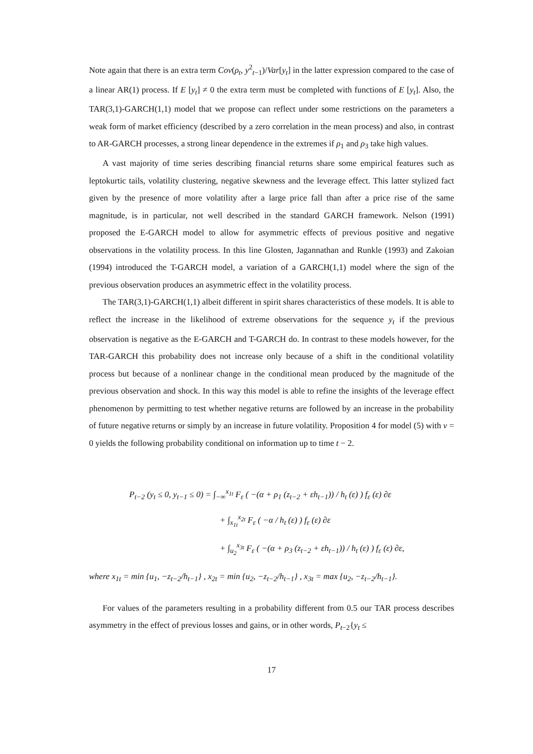Note again that there is an extra term Cov(ρ<sub>t</sub>, y<sup>2</sup><sub>t−1</sub>)/Var[y<sub>t</sub>] in the latter expression compared to the case of a linear AR(1) process. If E [y<sub>t</sub>] ≠ 0 the extra term must be completed with functions of E [y<sub>t</sub>]. Also, the TAR(3,1)-GARCH(1,1) model that we propose can reflect under some restrictions on the parameters a weak form of market efficiency (described by a zero correlation in the mean process) and also, in contrast to AR-GARCH processes, a strong linear dependence in the extremes if ρ<sub>1</sub> and ρ<sub>3</sub> take high values.
A vast majority of time series describing financial returns share some empirical features such as leptokurtic tails, volatility clustering, negative skewness and the leverage effect. This latter stylized fact given by the presence of more volatility after a large price fall than after a price rise of the same magnitude, is in particular, not well described in the standard GARCH framework. Nelson (1991) proposed the E-GARCH model to allow for asymmetric effects of previous positive and negative observations in the volatility process. In this line Glosten, Jagannathan and Runkle (1993) and Zakoian (1994) introduced the T-GARCH model, a variation of a GARCH(1,1) model where the sign of the previous observation produces an asymmetric effect in the volatility process.
The TAR(3,1)-GARCH(1,1) albeit different in spirit shares characteristics of these models. It is able to reflect the increase in the likelihood of extreme observations for the sequence y<sub>t</sub> if the previous observation is negative as the E-GARCH and T-GARCH do. In contrast to these models however, for the TAR-GARCH this probability does not increase only because of a shift in the conditional volatility process but because of a nonlinear change in the conditional mean produced by the magnitude of the previous observation and shock. In this way this model is able to refine the insights of the leverage effect phenomenon by permitting to test whether negative returns are followed by an increase in the probability of future negative returns or simply by an increase in future volatility. Proposition 4 for model (5) with v = 0 yields the following probability conditional on information up to time t − 2.
P<sub>t−2</sub> (y<sub>t</sub> ≤ 0, y<sub>t−1</sub> ≤ 0) = ∫<sub>−∞</sub><sup>x<sub>1t</sub></sup> F<sub>ε</sub> ( −(α + ρ<sub>1</sub> (z<sub>t−2</sub> + εh<sub>t−1</sub>)) / h<sub>t</sub> (ε) ) f<sub>ε</sub> (ε) ∂ε
+ ∫<sub>x<sub>1t</sub></sub><sup>x<sub>2t</sub></sup> F<sub>ε</sub> ( −α / h<sub>t</sub> (ε) ) f<sub>ε</sub> (ε) ∂ε
+ ∫<sub>u<sub>2</sub></sub><sup>x<sub>3t</sub></sup> F<sub>ε</sub> ( −(α + ρ<sub>3</sub> (z<sub>t−2</sub> + εh<sub>t−1</sub>)) / h<sub>t</sub> (ε) ) f<sub>ε</sub> (ε) ∂ε,
where x<sub>1t</sub> = min {u<sub>1</sub>, −z<sub>t−2</sub>/h<sub>t−1</sub>} , x<sub>2t</sub> = min {u<sub>2</sub>, −z<sub>t−2</sub>/h<sub>t−1</sub>} , x<sub>3t</sub> = max {u<sub>2</sub>, −z<sub>t−2</sub>/h<sub>t−1</sub>}.
For values of the parameters resulting in a probability different from 0.5 our TAR process describes asymmetry in the effect of previous losses and gains, or in other words, P<sub>t−2</sub>{y<sub>t</sub> ≤
17